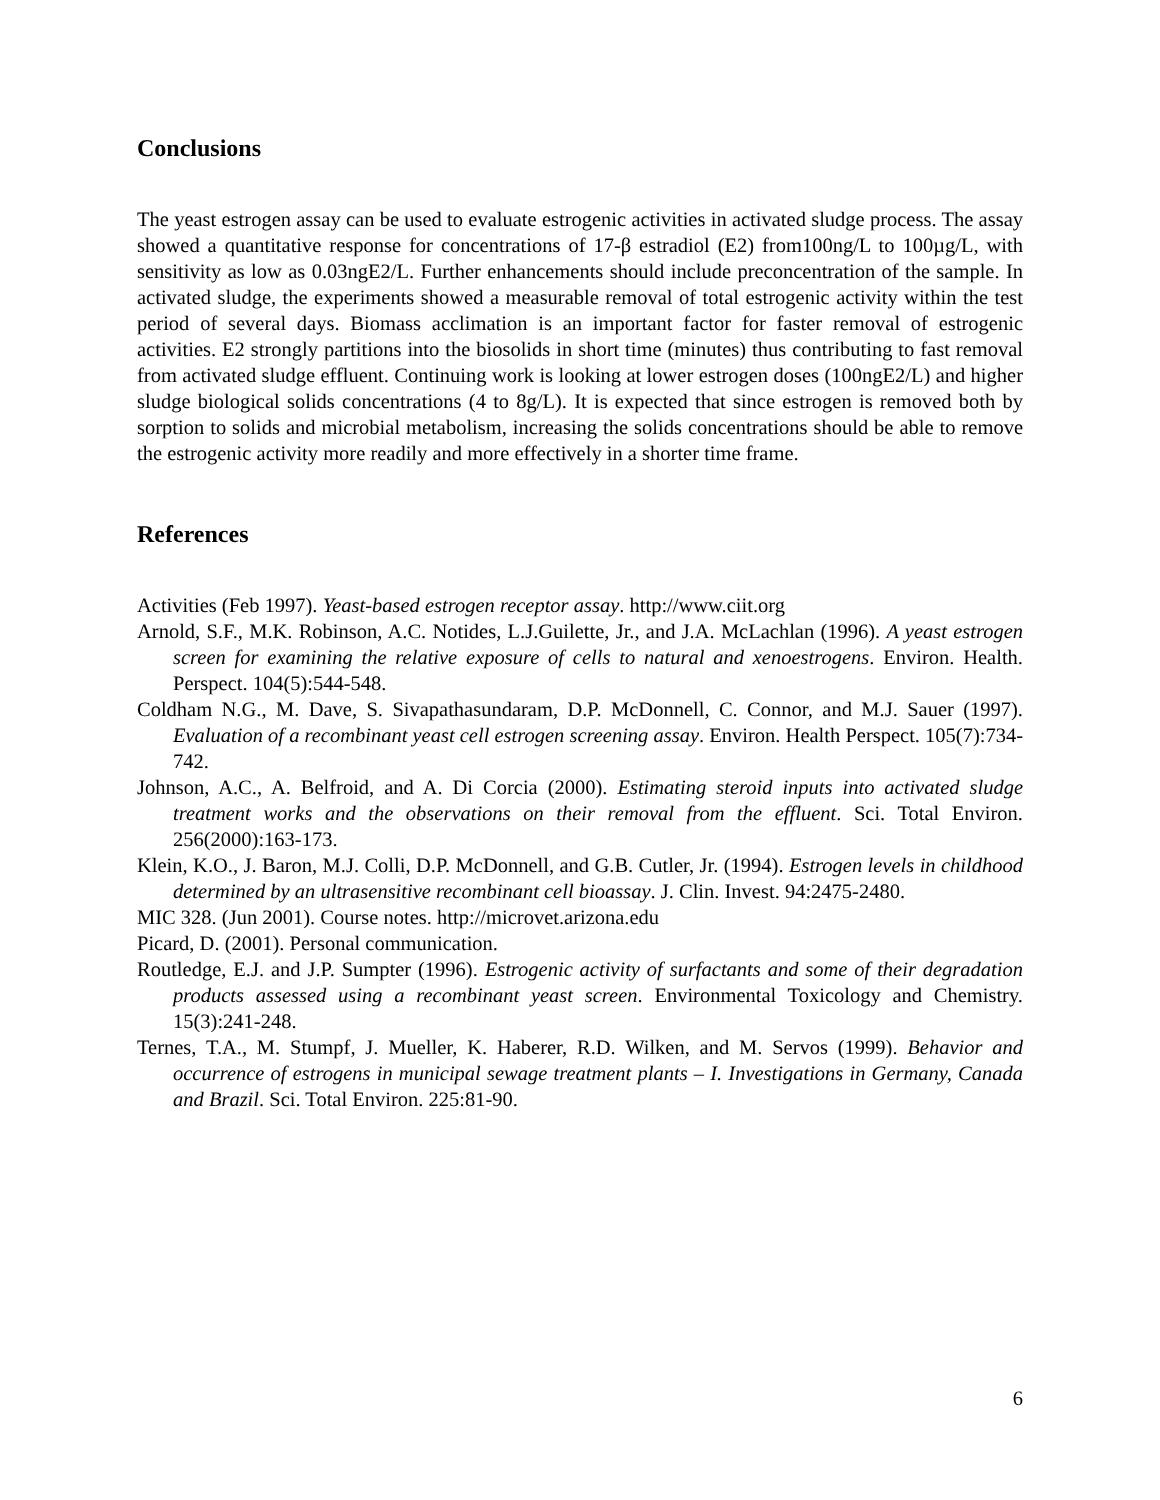Conclusions
The yeast estrogen assay can be used to evaluate estrogenic activities in activated sludge process. The assay showed a quantitative response for concentrations of 17-β estradiol (E2) from100ng/L to 100µg/L, with sensitivity as low as 0.03ngE2/L. Further enhancements should include preconcentration of the sample. In activated sludge, the experiments showed a measurable removal of total estrogenic activity within the test period of several days. Biomass acclimation is an important factor for faster removal of estrogenic activities. E2 strongly partitions into the biosolids in short time (minutes) thus contributing to fast removal from activated sludge effluent. Continuing work is looking at lower estrogen doses (100ngE2/L) and higher sludge biological solids concentrations (4 to 8g/L). It is expected that since estrogen is removed both by sorption to solids and microbial metabolism, increasing the solids concentrations should be able to remove the estrogenic activity more readily and more effectively in a shorter time frame.
References
Activities (Feb 1997). Yeast-based estrogen receptor assay. http://www.ciit.org
Arnold, S.F., M.K. Robinson, A.C. Notides, L.J.Guilette, Jr., and J.A. McLachlan (1996). A yeast estrogen screen for examining the relative exposure of cells to natural and xenoestrogens. Environ. Health. Perspect. 104(5):544-548.
Coldham N.G., M. Dave, S. Sivapathasundaram, D.P. McDonnell, C. Connor, and M.J. Sauer (1997). Evaluation of a recombinant yeast cell estrogen screening assay. Environ. Health Perspect. 105(7):734-742.
Johnson, A.C., A. Belfroid, and A. Di Corcia (2000). Estimating steroid inputs into activated sludge treatment works and the observations on their removal from the effluent. Sci. Total Environ. 256(2000):163-173.
Klein, K.O., J. Baron, M.J. Colli, D.P. McDonnell, and G.B. Cutler, Jr. (1994). Estrogen levels in childhood determined by an ultrasensitive recombinant cell bioassay. J. Clin. Invest. 94:2475-2480.
MIC 328. (Jun 2001). Course notes. http://microvet.arizona.edu
Picard, D. (2001). Personal communication.
Routledge, E.J. and J.P. Sumpter (1996). Estrogenic activity of surfactants and some of their degradation products assessed using a recombinant yeast screen. Environmental Toxicology and Chemistry. 15(3):241-248.
Ternes, T.A., M. Stumpf, J. Mueller, K. Haberer, R.D. Wilken, and M. Servos (1999). Behavior and occurrence of estrogens in municipal sewage treatment plants – I. Investigations in Germany, Canada and Brazil. Sci. Total Environ. 225:81-90.
6